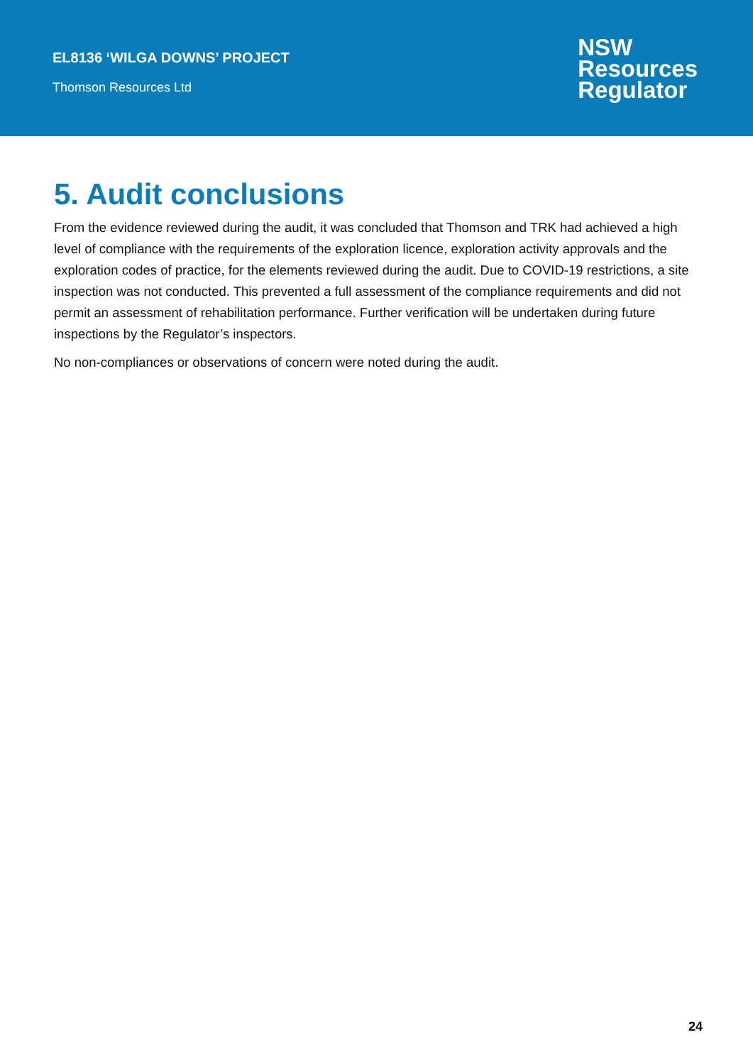EL8136 ‘WILGA DOWNS’ PROJECT
Thomson Resources Ltd
NSW
Resources
Regulator
5. Audit conclusions
From the evidence reviewed during the audit, it was concluded that Thomson and TRK had achieved a high level of compliance with the requirements of the exploration licence, exploration activity approvals and the exploration codes of practice, for the elements reviewed during the audit. Due to COVID-19 restrictions, a site inspection was not conducted. This prevented a full assessment of the compliance requirements and did not permit an assessment of rehabilitation performance. Further verification will be undertaken during future inspections by the Regulator’s inspectors.
No non-compliances or observations of concern were noted during the audit.
24